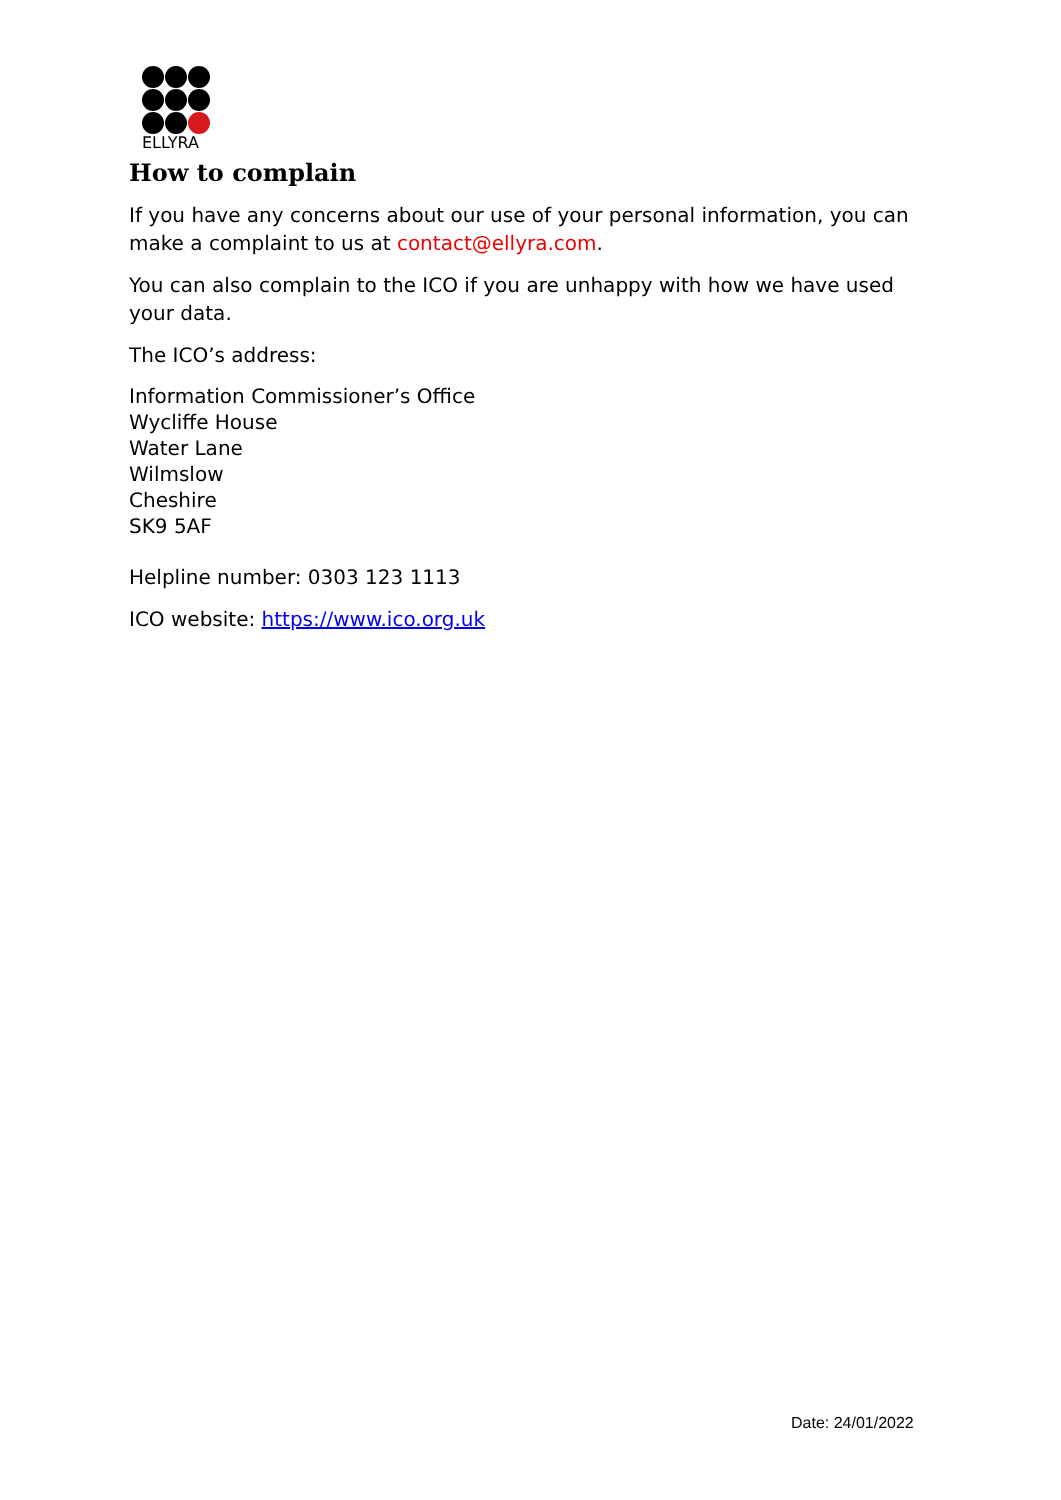ELLYRA
How to complain
If you have any concerns about our use of your personal information, you can make a complaint to us at contact@ellyra.com.
You can also complain to the ICO if you are unhappy with how we have used your data.
The ICO’s address:
Information Commissioner’s Office
Wycliffe House
Water Lane
Wilmslow
Cheshire
SK9 5AF
Helpline number: 0303 123 1113
ICO website: https://www.ico.org.uk
Date: 24/01/2022